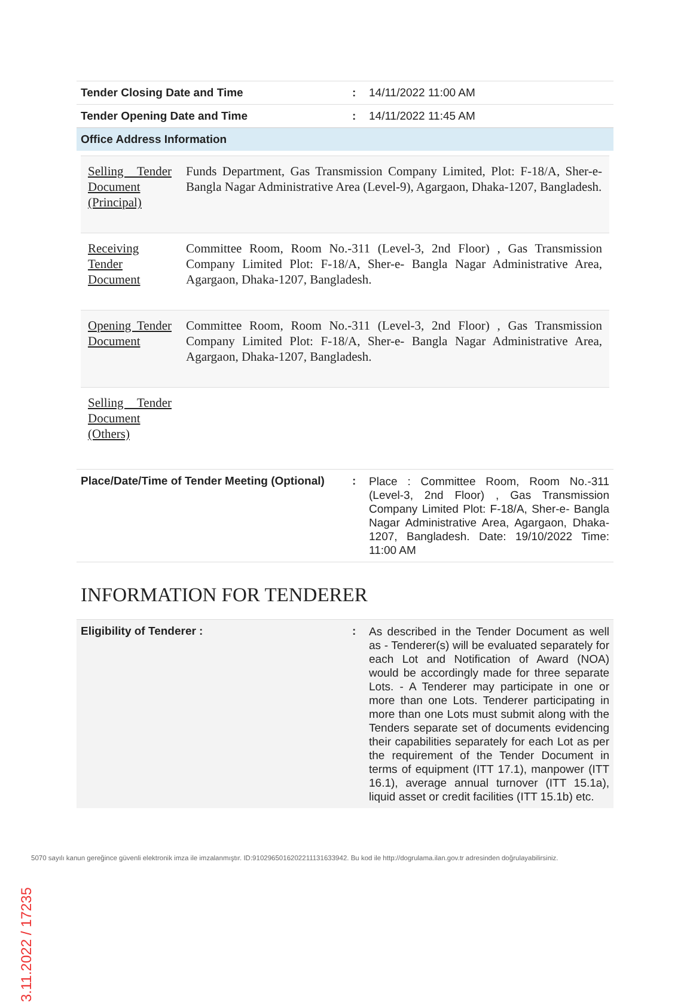| Tender Closing Date and Time | : | 14/11/2022 11:00 AM |
| Tender Opening Date and Time | : | 14/11/2022 11:45 AM |
| Office Address Information | | |
| Selling Tender Document (Principal) | Funds Department, Gas Transmission Company Limited, Plot: F-18/A, Sher-e- Bangla Nagar Administrative Area (Level-9), Agargaon, Dhaka-1207, Bangladesh. |
| Receiving Tender Document | Committee Room, Room No.-311 (Level-3, 2nd Floor) , Gas Transmission Company Limited Plot: F-18/A, Sher-e- Bangla Nagar Administrative Area, Agargaon, Dhaka-1207, Bangladesh. |
| Opening Tender Document | Committee Room, Room No.-311 (Level-3, 2nd Floor) , Gas Transmission Company Limited Plot: F-18/A, Sher-e- Bangla Nagar Administrative Area, Agargaon, Dhaka-1207, Bangladesh. |
| Selling Tender Document (Others) | |
| Place/Date/Time of Tender Meeting (Optional) | : | Place : Committee Room, Room No.-311 (Level-3, 2nd Floor) , Gas Transmission Company Limited Plot: F-18/A, Sher-e- Bangla Nagar Administrative Area, Agargaon, Dhaka-1207, Bangladesh. Date: 19/10/2022 Time: 11:00 AM |
INFORMATION FOR TENDERER
| Eligibility of Tenderer : | : | As described in the Tender Document as well as - Tenderer(s) will be evaluated separately for each Lot and Notification of Award (NOA) would be accordingly made for three separate Lots. - A Tenderer may participate in one or more than one Lots. Tenderer participating in more than one Lots must submit along with the Tenders separate set of documents evidencing their capabilities separately for each Lot as per the requirement of the Tender Document in terms of equipment (ITT 17.1), manpower (ITT 16.1), average annual turnover (ITT 15.1a), liquid asset or credit facilities (ITT 15.1b) etc. |
3.11.2022 / 17235
5070 sayılı kanun gereğince güvenli elektronik imza ile imzalanmıştır. ID:9102965016202211131633942. Bu kod ile http://dogrulama.ilan.gov.tr adresinden doğrulayabilirsiniz.